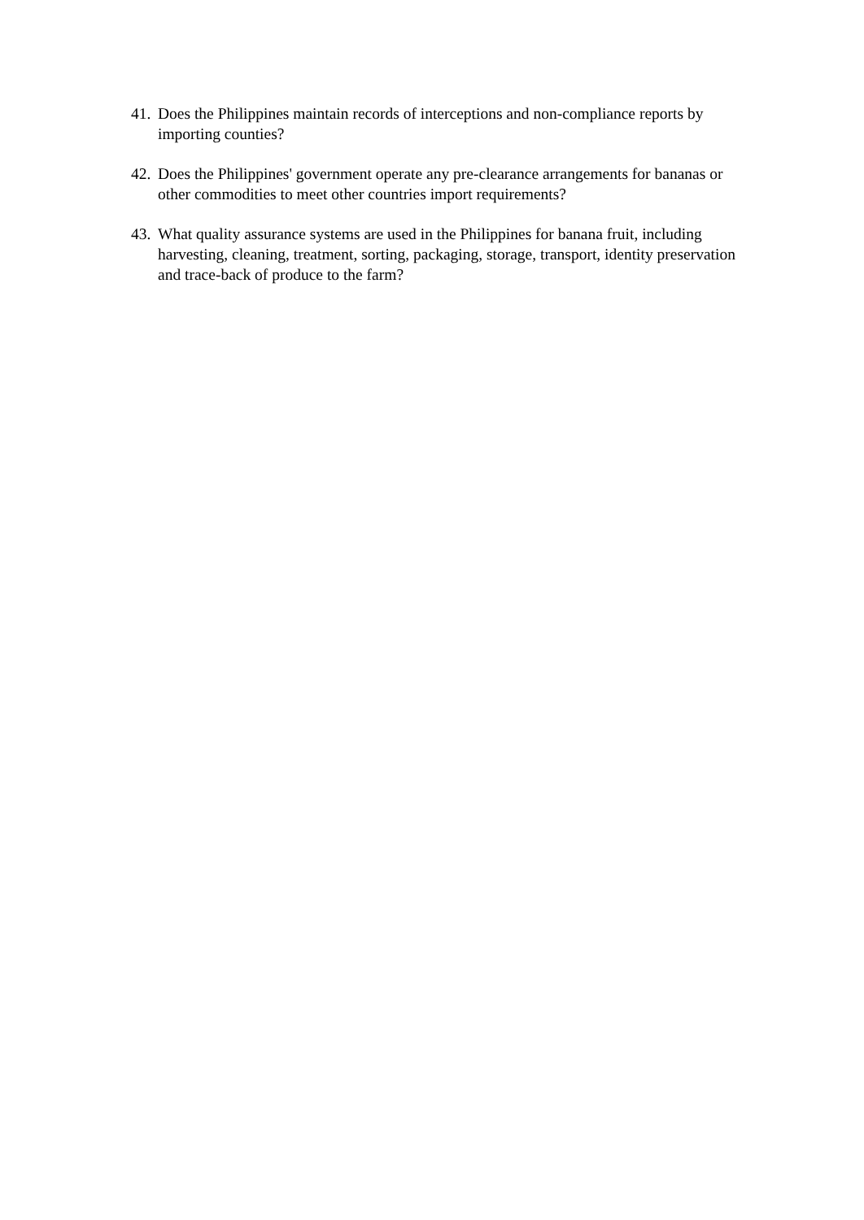41. Does the Philippines maintain records of interceptions and non-compliance reports by importing counties?
42. Does the Philippines' government operate any pre-clearance arrangements for bananas or other commodities to meet other countries import requirements?
43. What quality assurance systems are used in the Philippines for banana fruit, including harvesting, cleaning, treatment, sorting, packaging, storage, transport, identity preservation and trace-back of produce to the farm?